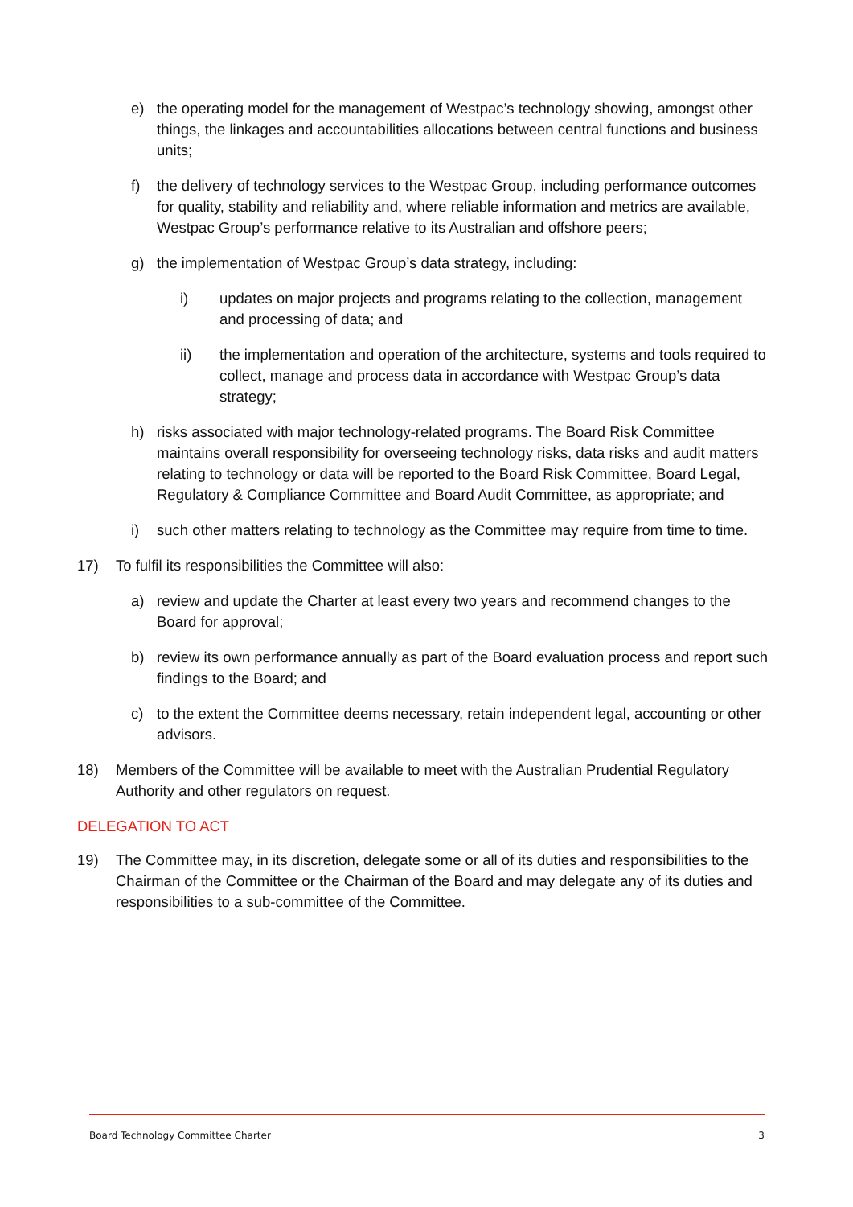e) the operating model for the management of Westpac’s technology showing, amongst other things, the linkages and accountabilities allocations between central functions and business units;
f) the delivery of technology services to the Westpac Group, including performance outcomes for quality, stability and reliability and, where reliable information and metrics are available, Westpac Group’s performance relative to its Australian and offshore peers;
g) the implementation of Westpac Group’s data strategy, including:
i) updates on major projects and programs relating to the collection, management and processing of data; and
ii) the implementation and operation of the architecture, systems and tools required to collect, manage and process data in accordance with Westpac Group’s data strategy;
h) risks associated with major technology-related programs. The Board Risk Committee maintains overall responsibility for overseeing technology risks, data risks and audit matters relating to technology or data will be reported to the Board Risk Committee, Board Legal, Regulatory & Compliance Committee and Board Audit Committee, as appropriate; and
i) such other matters relating to technology as the Committee may require from time to time.
17) To fulfil its responsibilities the Committee will also:
a) review and update the Charter at least every two years and recommend changes to the Board for approval;
b) review its own performance annually as part of the Board evaluation process and report such findings to the Board; and
c) to the extent the Committee deems necessary, retain independent legal, accounting or other advisors.
18) Members of the Committee will be available to meet with the Australian Prudential Regulatory Authority and other regulators on request.
DELEGATION TO ACT
19) The Committee may, in its discretion, delegate some or all of its duties and responsibilities to the Chairman of the Committee or the Chairman of the Board and may delegate any of its duties and responsibilities to a sub-committee of the Committee.
Board Technology Committee Charter 3